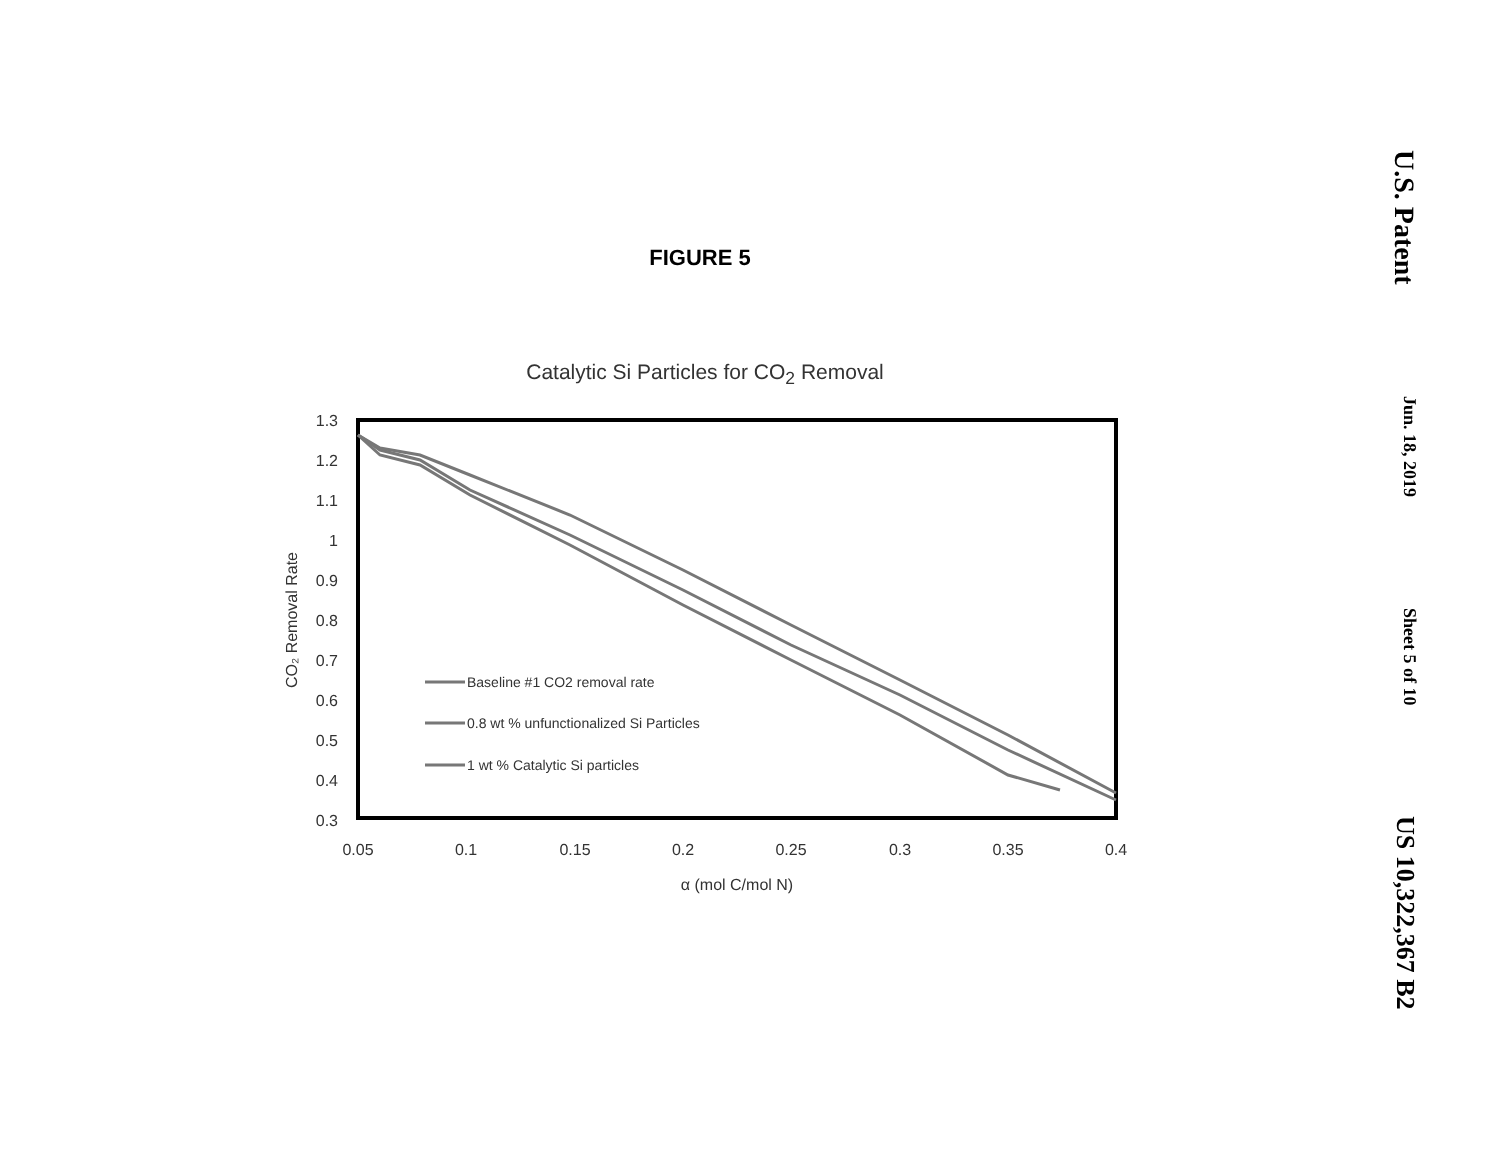FIGURE 5
Catalytic Si Particles for CO<sub>2</sub> Removal
1.3
1.2
1.1
1
0.9
0.8
0.7
0.6
0.5
0.4
0.3
0.05
0.1
0.15
0.2
0.25
0.3
0.35
0.4
α (mol C/mol N)
CO₂ Removal Rate
Baseline #1 CO2 removal rate
0.8 wt % unfunctionalized Si Particles
1 wt % Catalytic Si particles
U.S. Patent Jun. 18, 2019 Sheet 5 of 10 US 10,322,367 B2